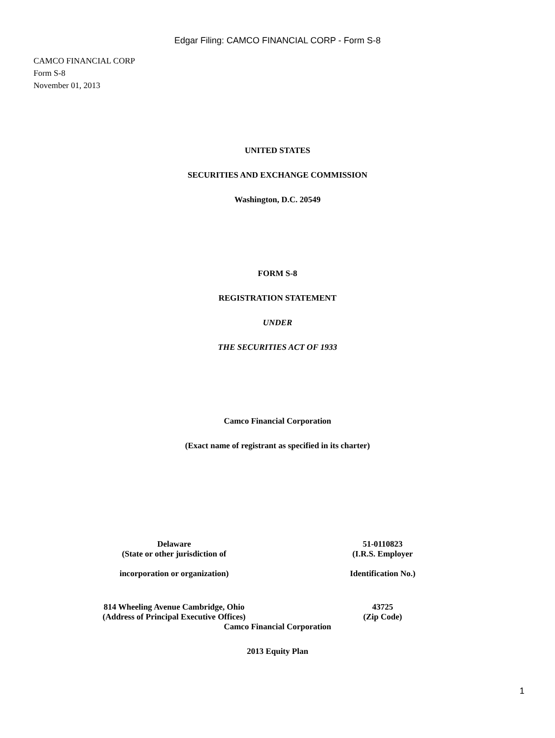Edgar Filing: CAMCO FINANCIAL CORP - Form S-8
CAMCO FINANCIAL CORP
Form S-8
November 01, 2013
UNITED STATES
SECURITIES AND EXCHANGE COMMISSION
Washington, D.C. 20549
FORM S-8
REGISTRATION STATEMENT
UNDER
THE SECURITIES ACT OF 1933
Camco Financial Corporation
(Exact name of registrant as specified in its charter)
Delaware
(State or other jurisdiction of
incorporation or organization)
51-0110823
(I.R.S. Employer
Identification No.)
814 Wheeling Avenue Cambridge, Ohio
(Address of Principal Executive Offices)
43725
(Zip Code)
Camco Financial Corporation
2013 Equity Plan
1